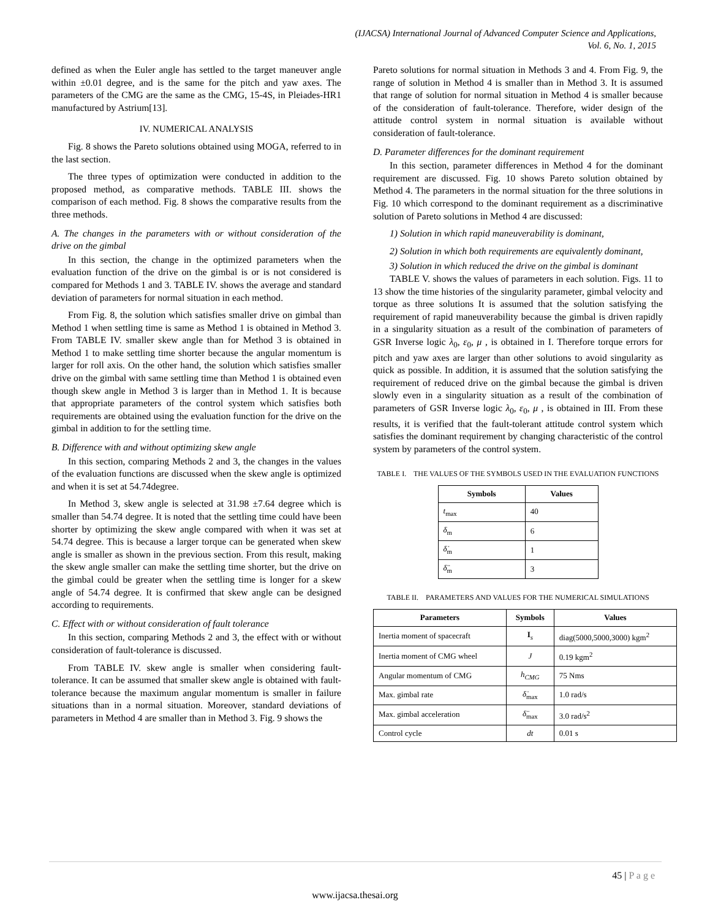(IJACSA) International Journal of Advanced Computer Science and Applications,
Vol. 6, No. 1, 2015
defined as when the Euler angle has settled to the target maneuver angle within ±0.01 degree, and is the same for the pitch and yaw axes. The parameters of the CMG are the same as the CMG, 15-4S, in Pleiades-HR1 manufactured by Astrium[13].
IV. NUMERICAL ANALYSIS
Fig. 8 shows the Pareto solutions obtained using MOGA, referred to in the last section.
The three types of optimization were conducted in addition to the proposed method, as comparative methods. TABLE III. shows the comparison of each method. Fig. 8 shows the comparative results from the three methods.
A. The changes in the parameters with or without consideration of the drive on the gimbal
In this section, the change in the optimized parameters when the evaluation function of the drive on the gimbal is or is not considered is compared for Methods 1 and 3. TABLE IV. shows the average and standard deviation of parameters for normal situation in each method.
From Fig. 8, the solution which satisfies smaller drive on gimbal than Method 1 when settling time is same as Method 1 is obtained in Method 3. From TABLE IV. smaller skew angle than for Method 3 is obtained in Method 1 to make settling time shorter because the angular momentum is larger for roll axis. On the other hand, the solution which satisfies smaller drive on the gimbal with same settling time than Method 1 is obtained even though skew angle in Method 3 is larger than in Method 1. It is because that appropriate parameters of the control system which satisfies both requirements are obtained using the evaluation function for the drive on the gimbal in addition to for the settling time.
B. Difference with and without optimizing skew angle
In this section, comparing Methods 2 and 3, the changes in the values of the evaluation functions are discussed when the skew angle is optimized and when it is set at 54.74degree.
In Method 3, skew angle is selected at 31.98 ±7.64 degree which is smaller than 54.74 degree. It is noted that the settling time could have been shorter by optimizing the skew angle compared with when it was set at 54.74 degree. This is because a larger torque can be generated when skew angle is smaller as shown in the previous section. From this result, making the skew angle smaller can make the settling time shorter, but the drive on the gimbal could be greater when the settling time is longer for a skew angle of 54.74 degree. It is confirmed that skew angle can be designed according to requirements.
C. Effect with or without consideration of fault tolerance
In this section, comparing Methods 2 and 3, the effect with or without consideration of fault-tolerance is discussed.
From TABLE IV. skew angle is smaller when considering fault-tolerance. It can be assumed that smaller skew angle is obtained with fault-tolerance because the maximum angular momentum is smaller in failure situations than in a normal situation. Moreover, standard deviations of parameters in Method 4 are smaller than in Method 3. Fig. 9 shows the
Pareto solutions for normal situation in Methods 3 and 4. From Fig. 9, the range of solution in Method 4 is smaller than in Method 3. It is assumed that range of solution for normal situation in Method 4 is smaller because of the consideration of fault-tolerance. Therefore, wider design of the attitude control system in normal situation is available without consideration of fault-tolerance.
D. Parameter differences for the dominant requirement
In this section, parameter differences in Method 4 for the dominant requirement are discussed. Fig. 10 shows Pareto solution obtained by Method 4. The parameters in the normal situation for the three solutions in Fig. 10 which correspond to the dominant requirement as a discriminative solution of Pareto solutions in Method 4 are discussed:
1) Solution in which rapid maneuverability is dominant,
2) Solution in which both requirements are equivalently dominant,
3) Solution in which reduced the drive on the gimbal is dominant
TABLE V. shows the values of parameters in each solution. Figs. 11 to 13 show the time histories of the singularity parameter, gimbal velocity and torque as three solutions It is assumed that the solution satisfying the requirement of rapid maneuverability because the gimbal is driven rapidly in a singularity situation as a result of the combination of parameters of GSR Inverse logic λ<sub>0</sub>, ε<sub>0</sub>, μ , is obtained in I. Therefore torque errors for pitch and yaw axes are larger than other solutions to avoid singularity as quick as possible. In addition, it is assumed that the solution satisfying the requirement of reduced drive on the gimbal because the gimbal is driven slowly even in a singularity situation as a result of the combination of parameters of GSR Inverse logic λ<sub>0</sub>, ε<sub>0</sub>, μ , is obtained in III. From these results, it is verified that the fault-tolerant attitude control system which satisfies the dominant requirement by changing characteristic of the control system by parameters of the control system.
TABLE I. THE VALUES OF THE SYMBOLS USED IN THE EVALUATION FUNCTIONS
| Symbols | Values |
| --- | --- |
| t<sub>max</sub> | 40 |
| δ<sub>m</sub> | 6 |
| δ̇<sub>m</sub> | 1 |
| δ̈<sub>m</sub> | 3 |
TABLE II. PARAMETERS AND VALUES FOR THE NUMERICAL SIMULATIONS
| Parameters | Symbols | Values |
| --- | --- | --- |
| Inertia moment of spacecraft | I<sub>s</sub> | diag(5000,5000,3000) kgm<sup>2</sup> |
| Inertia moment of CMG wheel | J | 0.19 kgm<sup>2</sup> |
| Angular momentum of CMG | h<sub>CMG</sub> | 75 Nms |
| Max. gimbal rate | δ̇<sub>max</sub> | 1.0 rad/s |
| Max. gimbal acceleration | δ̈<sub>max</sub> | 3.0 rad/s<sup>2</sup> |
| Control cycle | dt | 0.01 s |
45 | P a g e
www.ijacsa.thesai.org